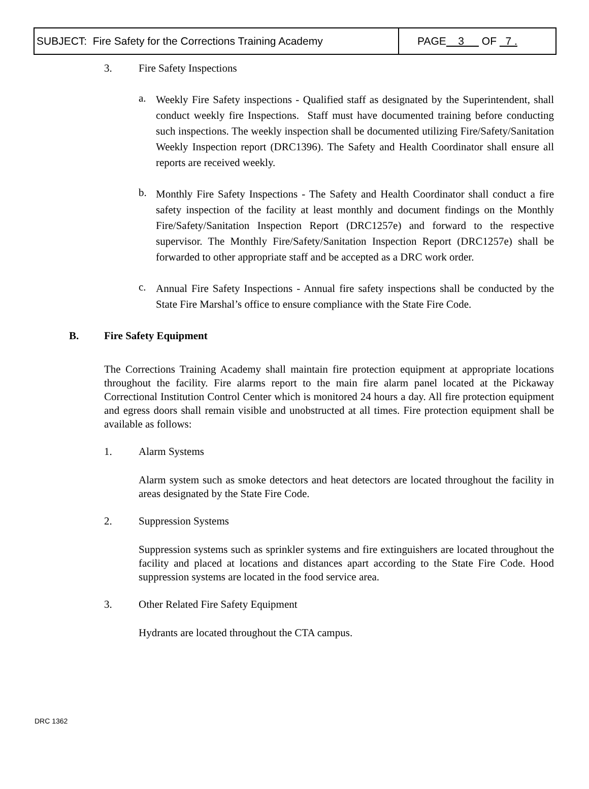| SUBJECT: Fire Safety for the Corrections Training Academy | PAGE 3 OF 7 . |
3. Fire Safety Inspections
a.
Weekly Fire Safety inspections - Qualified staff as designated by the Superintendent, shall conduct weekly fire Inspections. Staff must have documented training before conducting such inspections. The weekly inspection shall be documented utilizing Fire/Safety/Sanitation Weekly Inspection report (DRC1396). The Safety and Health Coordinator shall ensure all reports are received weekly.
b.
Monthly Fire Safety Inspections - The Safety and Health Coordinator shall conduct a fire safety inspection of the facility at least monthly and document findings on the Monthly Fire/Safety/Sanitation Inspection Report (DRC1257e) and forward to the respective supervisor. The Monthly Fire/Safety/Sanitation Inspection Report (DRC1257e) shall be forwarded to other appropriate staff and be accepted as a DRC work order.
c.
Annual Fire Safety Inspections - Annual fire safety inspections shall be conducted by the State Fire Marshal’s office to ensure compliance with the State Fire Code.
B. Fire Safety Equipment
The Corrections Training Academy shall maintain fire protection equipment at appropriate locations throughout the facility. Fire alarms report to the main fire alarm panel located at the Pickaway Correctional Institution Control Center which is monitored 24 hours a day. All fire protection equipment and egress doors shall remain visible and unobstructed at all times. Fire protection equipment shall be available as follows:
1. Alarm Systems
Alarm system such as smoke detectors and heat detectors are located throughout the facility in areas designated by the State Fire Code.
2. Suppression Systems
Suppression systems such as sprinkler systems and fire extinguishers are located throughout the facility and placed at locations and distances apart according to the State Fire Code. Hood suppression systems are located in the food service area.
3. Other Related Fire Safety Equipment
Hydrants are located throughout the CTA campus.
DRC 1362